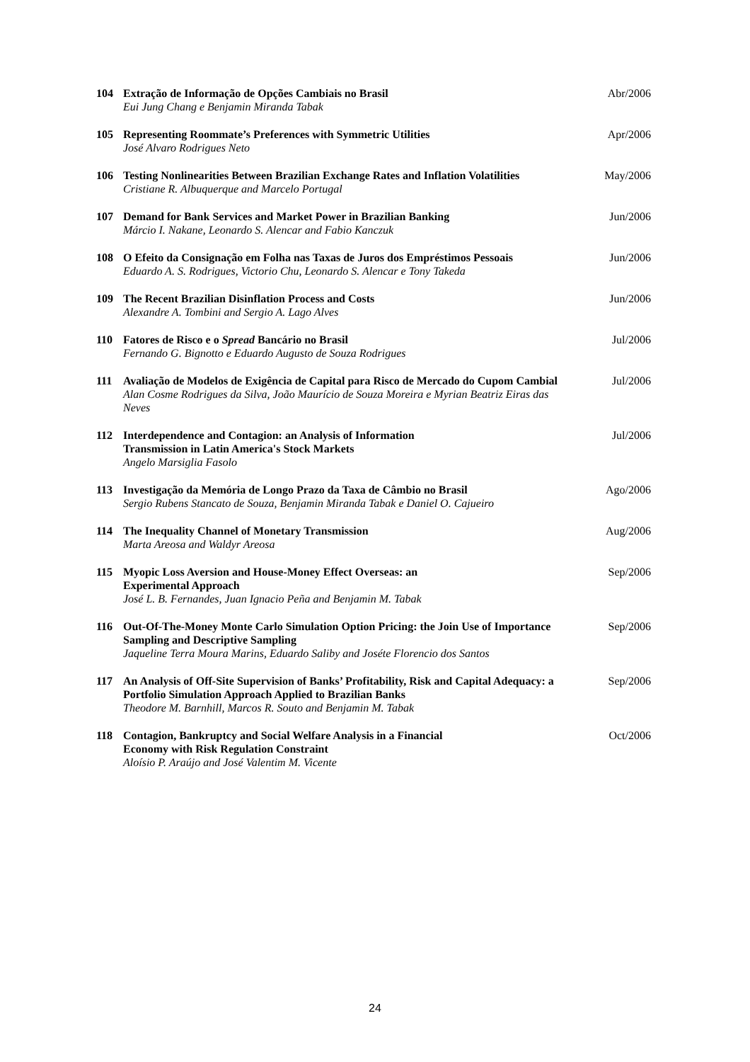| 104 | Extração de Informação de Opções Cambiais no Brasil Eui Jung Chang e Benjamin Miranda Tabak | Abr/2006 |
| 105 | Representing Roommate’s Preferences with Symmetric Utilities José Alvaro Rodrigues Neto | Apr/2006 |
| 106 | Testing Nonlinearities Between Brazilian Exchange Rates and Inflation Volatilities Cristiane R. Albuquerque and Marcelo Portugal | May/2006 |
| 107 | Demand for Bank Services and Market Power in Brazilian Banking Márcio I. Nakane, Leonardo S. Alencar and Fabio Kanczuk | Jun/2006 |
| 108 | O Efeito da Consignação em Folha nas Taxas de Juros dos Empréstimos Pessoais Eduardo A. S. Rodrigues, Victorio Chu, Leonardo S. Alencar e Tony Takeda | Jun/2006 |
| 109 | The Recent Brazilian Disinflation Process and Costs Alexandre A. Tombini and Sergio A. Lago Alves | Jun/2006 |
| 110 | Fatores de Risco e o Spread Bancário no Brasil Fernando G. Bignotto e Eduardo Augusto de Souza Rodrigues | Jul/2006 |
| 111 | Avaliação de Modelos de Exigência de Capital para Risco de Mercado do Cupom Cambial Alan Cosme Rodrigues da Silva, João Maurício de Souza Moreira e Myrian Beatriz Eiras das Neves | Jul/2006 |
| 112 | Interdependence and Contagion: an Analysis of Information Transmission in Latin America's Stock Markets Angelo Marsiglia Fasolo | Jul/2006 |
| 113 | Investigação da Memória de Longo Prazo da Taxa de Câmbio no Brasil Sergio Rubens Stancato de Souza, Benjamin Miranda Tabak e Daniel O. Cajueiro | Ago/2006 |
| 114 | The Inequality Channel of Monetary Transmission Marta Areosa and Waldyr Areosa | Aug/2006 |
| 115 | Myopic Loss Aversion and House-Money Effect Overseas: an Experimental Approach José L. B. Fernandes, Juan Ignacio Peña and Benjamin M. Tabak | Sep/2006 |
| 116 | Out-Of-The-Money Monte Carlo Simulation Option Pricing: the Join Use of Importance Sampling and Descriptive Sampling Jaqueline Terra Moura Marins, Eduardo Saliby and Joséte Florencio dos Santos | Sep/2006 |
| 117 | An Analysis of Off-Site Supervision of Banks’ Profitability, Risk and Capital Adequacy: a Portfolio Simulation Approach Applied to Brazilian Banks Theodore M. Barnhill, Marcos R. Souto and Benjamin M. Tabak | Sep/2006 |
| 118 | Contagion, Bankruptcy and Social Welfare Analysis in a Financial Economy with Risk Regulation Constraint Aloísio P. Araújo and José Valentim M. Vicente | Oct/2006 |
24